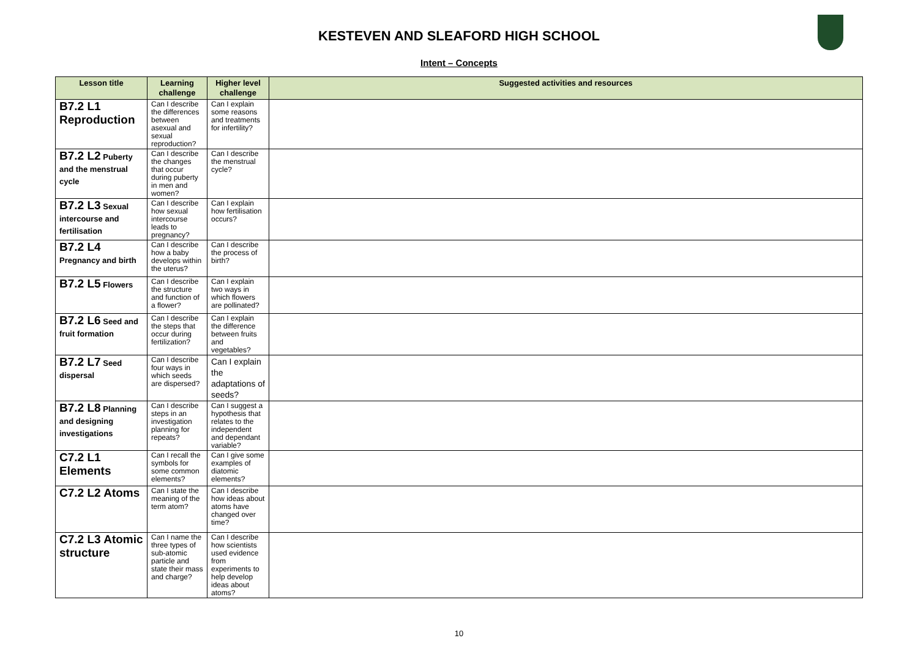KESTEVEN AND SLEAFORD HIGH SCHOOL
Intent – Concepts
| Lesson title | Learning challenge | Higher level challenge | Suggested activities and resources |
| --- | --- | --- | --- |
| B7.2 L1 Reproduction | Can I describe the differences between asexual and sexual reproduction? | Can I explain some reasons and treatments for infertility? | |
| B7.2 L2 Puberty and the menstrual cycle | Can I describe the changes that occur during puberty in men and women? | Can I describe the menstrual cycle? | |
| B7.2 L3 Sexual intercourse and fertilisation | Can I describe how sexual intercourse leads to pregnancy? | Can I explain how fertilisation occurs? | |
| B7.2 L4 Pregnancy and birth | Can I describe how a baby develops within the uterus? | Can I describe the process of birth? | |
| B7.2 L5 Flowers | Can I describe the structure and function of a flower? | Can I explain two ways in which flowers are pollinated? | |
| B7.2 L6 Seed and fruit formation | Can I describe the steps that occur during fertilization? | Can I explain the difference between fruits and vegetables? | |
| B7.2 L7 Seed dispersal | Can I describe four ways in which seeds are dispersed? | Can I explain the adaptations of seeds? | |
| B7.2 L8 Planning and designing investigations | Can I describe steps in an investigation planning for repeats? | Can I suggest a hypothesis that relates to the independent and dependant variable? | |
| C7.2 L1 Elements | Can I recall the symbols for some common elements? | Can I give some examples of diatomic elements? | |
| C7.2 L2 Atoms | Can I state the meaning of the term atom? | Can I describe how ideas about atoms have changed over time? | |
| C7.2 L3 Atomic structure | Can I name the three types of sub-atomic particle and state their mass and charge? | Can I describe how scientists used evidence from experiments to help develop ideas about atoms? | |
10